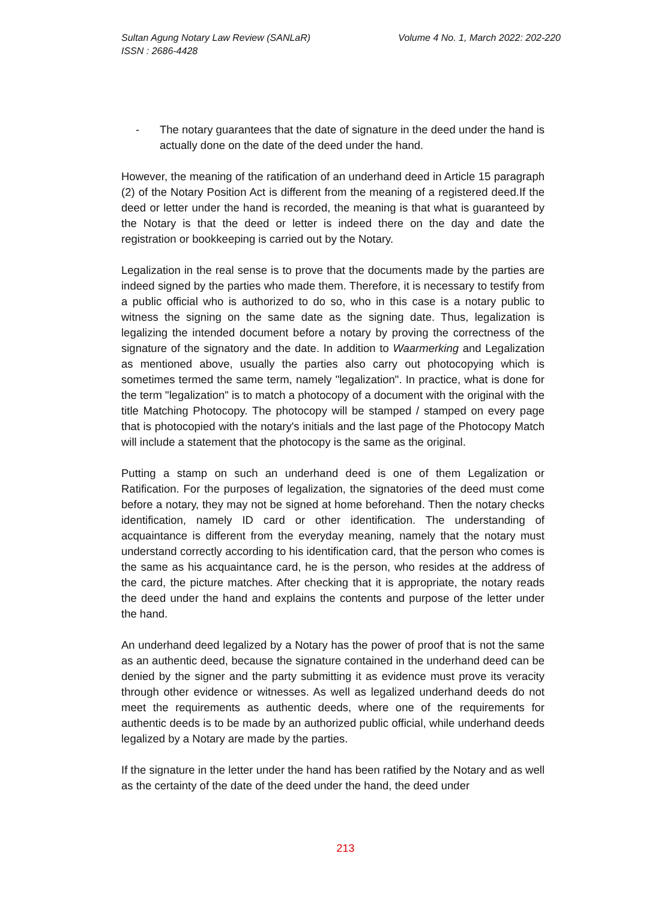Volume 4 No. 1, March 2022: 202-220 Sultan Agung Notary Law Review (SANLaR)
ISSN : 2686-4428
- The notary guarantees that the date of signature in the deed under the hand is actually done on the date of the deed under the hand.
However, the meaning of the ratification of an underhand deed in Article 15 paragraph (2) of the Notary Position Act is different from the meaning of a registered deed.If the deed or letter under the hand is recorded, the meaning is that what is guaranteed by the Notary is that the deed or letter is indeed there on the day and date the registration or bookkeeping is carried out by the Notary.
Legalization in the real sense is to prove that the documents made by the parties are indeed signed by the parties who made them. Therefore, it is necessary to testify from a public official who is authorized to do so, who in this case is a notary public to witness the signing on the same date as the signing date. Thus, legalization is legalizing the intended document before a notary by proving the correctness of the signature of the signatory and the date. In addition to Waarmerking and Legalization as mentioned above, usually the parties also carry out photocopying which is sometimes termed the same term, namely "legalization". In practice, what is done for the term "legalization" is to match a photocopy of a document with the original with the title Matching Photocopy. The photocopy will be stamped / stamped on every page that is photocopied with the notary's initials and the last page of the Photocopy Match will include a statement that the photocopy is the same as the original.
Putting a stamp on such an underhand deed is one of them Legalization or Ratification. For the purposes of legalization, the signatories of the deed must come before a notary, they may not be signed at home beforehand. Then the notary checks identification, namely ID card or other identification. The understanding of acquaintance is different from the everyday meaning, namely that the notary must understand correctly according to his identification card, that the person who comes is the same as his acquaintance card, he is the person, who resides at the address of the card, the picture matches. After checking that it is appropriate, the notary reads the deed under the hand and explains the contents and purpose of the letter under the hand.
An underhand deed legalized by a Notary has the power of proof that is not the same as an authentic deed, because the signature contained in the underhand deed can be denied by the signer and the party submitting it as evidence must prove its veracity through other evidence or witnesses. As well as legalized underhand deeds do not meet the requirements as authentic deeds, where one of the requirements for authentic deeds is to be made by an authorized public official, while underhand deeds legalized by a Notary are made by the parties.
If the signature in the letter under the hand has been ratified by the Notary and as well as the certainty of the date of the deed under the hand, the deed under
213